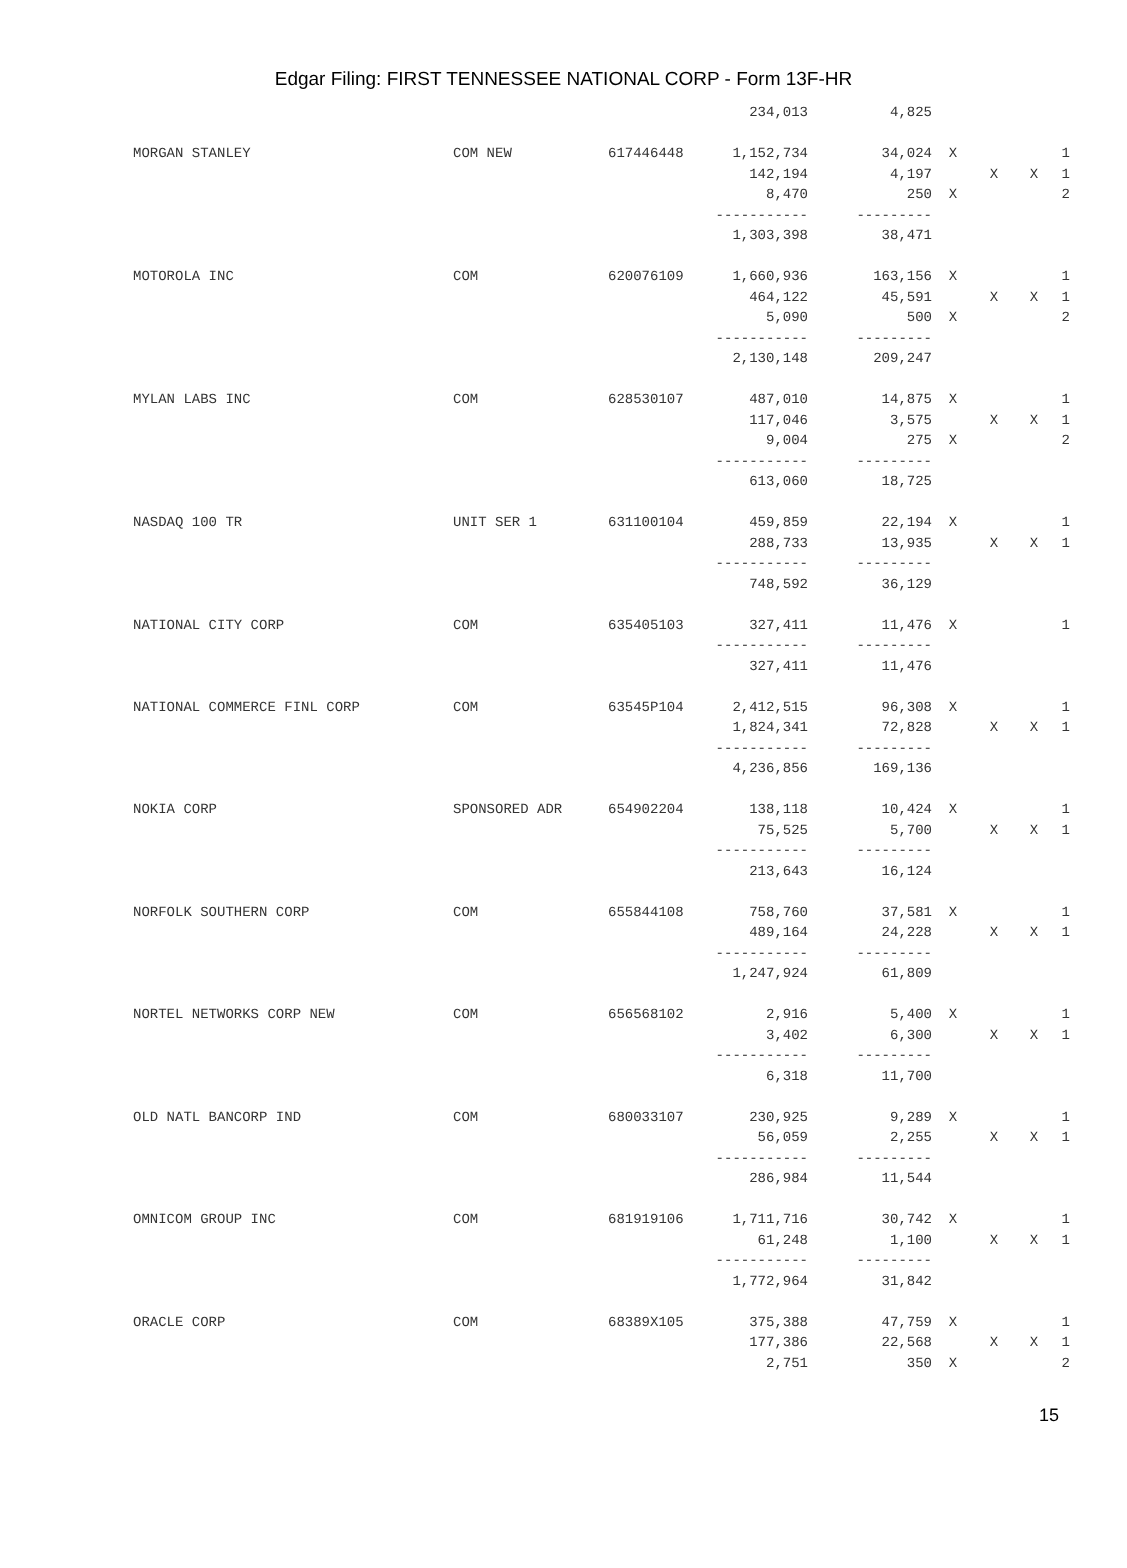Edgar Filing: FIRST TENNESSEE NATIONAL CORP - Form 13F-HR
| | | | 234,013 | 4,825 | | | | |
| MORGAN STANLEY | COM NEW | 617446448 | 1,152,734 | 34,024 | X | | | 1 |
| | | | 142,194 | 4,197 | | X | X | 1 |
| | | | 8,470 | 250 | X | | | 2 |
| | | | ----------- | --------- | | | | |
| | | | 1,303,398 | 38,471 | | | | |
| MOTOROLA INC | COM | 620076109 | 1,660,936 | 163,156 | X | | | 1 |
| | | | 464,122 | 45,591 | | X | X | 1 |
| | | | 5,090 | 500 | X | | | 2 |
| | | | ----------- | --------- | | | | |
| | | | 2,130,148 | 209,247 | | | | |
| MYLAN LABS INC | COM | 628530107 | 487,010 | 14,875 | X | | | 1 |
| | | | 117,046 | 3,575 | | X | X | 1 |
| | | | 9,004 | 275 | X | | | 2 |
| | | | ----------- | --------- | | | | |
| | | | 613,060 | 18,725 | | | | |
| NASDAQ 100 TR | UNIT SER 1 | 631100104 | 459,859 | 22,194 | X | | | 1 |
| | | | 288,733 | 13,935 | | X | X | 1 |
| | | | ----------- | --------- | | | | |
| | | | 748,592 | 36,129 | | | | |
| NATIONAL CITY CORP | COM | 635405103 | 327,411 | 11,476 | X | | | 1 |
| | | | ----------- | --------- | | | | |
| | | | 327,411 | 11,476 | | | | |
| NATIONAL COMMERCE FINL CORP | COM | 63545P104 | 2,412,515 | 96,308 | X | | | 1 |
| | | | 1,824,341 | 72,828 | | X | X | 1 |
| | | | ----------- | --------- | | | | |
| | | | 4,236,856 | 169,136 | | | | |
| NOKIA CORP | SPONSORED ADR | 654902204 | 138,118 | 10,424 | X | | | 1 |
| | | | 75,525 | 5,700 | | X | X | 1 |
| | | | ----------- | --------- | | | | |
| | | | 213,643 | 16,124 | | | | |
| NORFOLK SOUTHERN CORP | COM | 655844108 | 758,760 | 37,581 | X | | | 1 |
| | | | 489,164 | 24,228 | | X | X | 1 |
| | | | ----------- | --------- | | | | |
| | | | 1,247,924 | 61,809 | | | | |
| NORTEL NETWORKS CORP NEW | COM | 656568102 | 2,916 | 5,400 | X | | | 1 |
| | | | 3,402 | 6,300 | | X | X | 1 |
| | | | ----------- | --------- | | | | |
| | | | 6,318 | 11,700 | | | | |
| OLD NATL BANCORP IND | COM | 680033107 | 230,925 | 9,289 | X | | | 1 |
| | | | 56,059 | 2,255 | | X | X | 1 |
| | | | ----------- | --------- | | | | |
| | | | 286,984 | 11,544 | | | | |
| OMNICOM GROUP INC | COM | 681919106 | 1,711,716 | 30,742 | X | | | 1 |
| | | | 61,248 | 1,100 | | X | X | 1 |
| | | | ----------- | --------- | | | | |
| | | | 1,772,964 | 31,842 | | | | |
| ORACLE CORP | COM | 68389X105 | 375,388 | 47,759 | X | | | 1 |
| | | | 177,386 | 22,568 | | X | X | 1 |
| | | | 2,751 | 350 | X | | | 2 |
15